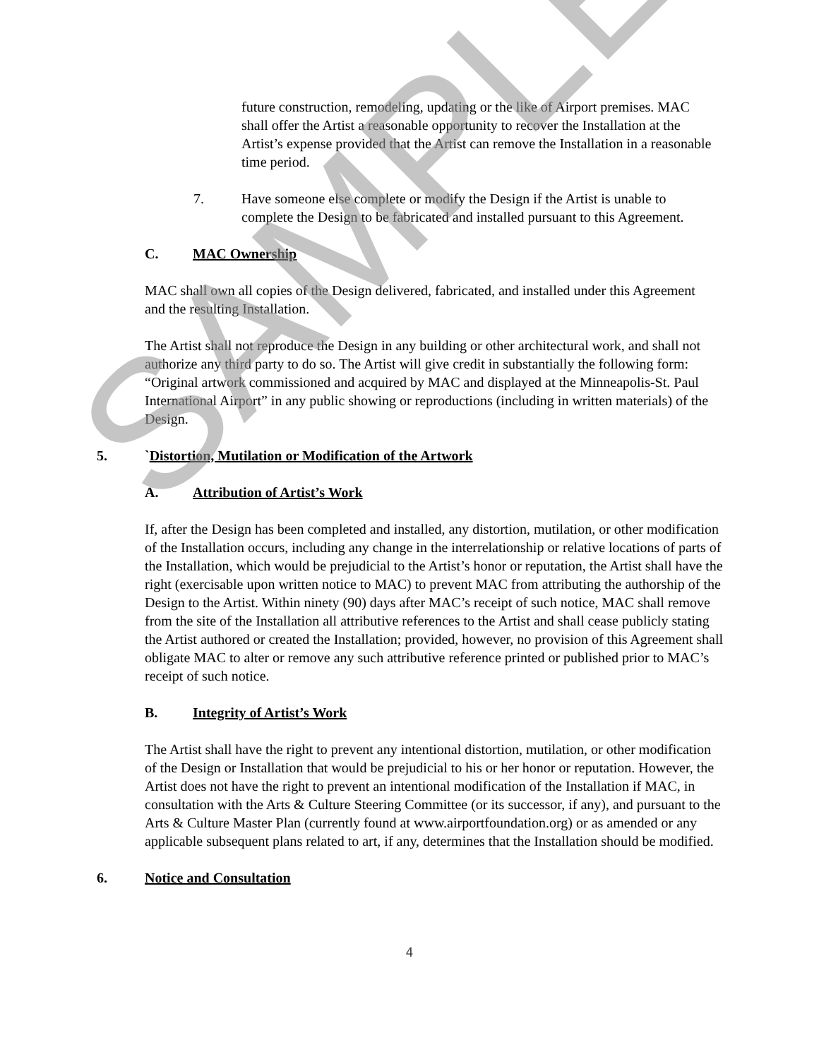future construction, remodeling, updating or the like of Airport premises. MAC shall offer the Artist a reasonable opportunity to recover the Installation at the Artist’s expense provided that the Artist can remove the Installation in a reasonable time period.
7. Have someone else complete or modify the Design if the Artist is unable to complete the Design to be fabricated and installed pursuant to this Agreement.
C. MAC Ownership
MAC shall own all copies of the Design delivered, fabricated, and installed under this Agreement and the resulting Installation.
The Artist shall not reproduce the Design in any building or other architectural work, and shall not authorize any third party to do so. The Artist will give credit in substantially the following form: “Original artwork commissioned and acquired by MAC and displayed at the Minneapolis-St. Paul International Airport” in any public showing or reproductions (including in written materials) of the Design.
5. `Distortion, Mutilation or Modification of the Artwork
A. Attribution of Artist’s Work
If, after the Design has been completed and installed, any distortion, mutilation, or other modification of the Installation occurs, including any change in the interrelationship or relative locations of parts of the Installation, which would be prejudicial to the Artist’s honor or reputation, the Artist shall have the right (exercisable upon written notice to MAC) to prevent MAC from attributing the authorship of the Design to the Artist. Within ninety (90) days after MAC’s receipt of such notice, MAC shall remove from the site of the Installation all attributive references to the Artist and shall cease publicly stating the Artist authored or created the Installation; provided, however, no provision of this Agreement shall obligate MAC to alter or remove any such attributive reference printed or published prior to MAC’s receipt of such notice.
B. Integrity of Artist’s Work
The Artist shall have the right to prevent any intentional distortion, mutilation, or other modification of the Design or Installation that would be prejudicial to his or her honor or reputation. However, the Artist does not have the right to prevent an intentional modification of the Installation if MAC, in consultation with the Arts & Culture Steering Committee (or its successor, if any), and pursuant to the Arts & Culture Master Plan (currently found at www.airportfoundation.org) or as amended or any applicable subsequent plans related to art, if any, determines that the Installation should be modified.
6. Notice and Consultation
4
SAMPLE